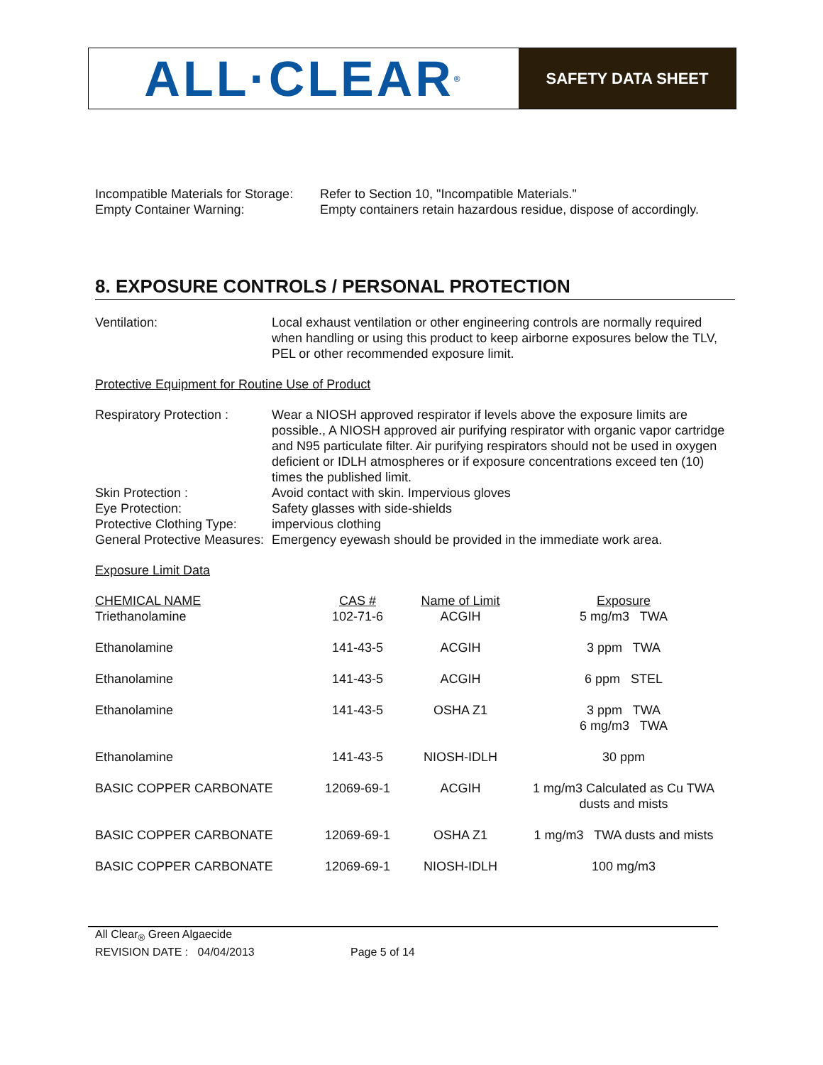ALL·CLEAR ®
SAFETY DATA SHEET
Incompatible Materials for Storage:
Refer to Section 10, "Incompatible Materials."
Empty Container Warning: Empty containers retain hazardous residue, dispose of accordingly.
8. EXPOSURE CONTROLS / PERSONAL PROTECTION
Ventilation: Local exhaust ventilation or other engineering controls are normally required when handling or using this product to keep airborne exposures below the TLV, PEL or other recommended exposure limit.
Protective Equipment for Routine Use of Product
Respiratory Protection :
Wear a NIOSH approved respirator if levels above the exposure limits are possible., A NIOSH approved air purifying respirator with organic vapor cartridge and N95 particulate filter. Air purifying respirators should not be used in oxygen deficient or IDLH atmospheres or if exposure concentrations exceed ten (10) times the published limit.
Skin Protection : Avoid contact with skin. Impervious gloves
Eye Protection: Safety glasses with side-shields
Protective Clothing Type:
impervious clothing
General Protective Measures:
Emergency eyewash should be provided in the immediate work area.
Exposure Limit Data
| CHEMICAL NAME | CAS # | Name of Limit | Exposure |
| --- | --- | --- | --- |
| Triethanolamine | 102-71-6 | ACGIH | 5 mg/m3 TWA |
| Ethanolamine | 141-43-5 | ACGIH | 3 ppm TWA |
| Ethanolamine | 141-43-5 | ACGIH | 6 ppm STEL |
| Ethanolamine | 141-43-5 | OSHA Z1 | 3 ppm TWA 6 mg/m3 TWA |
| Ethanolamine | 141-43-5 | NIOSH-IDLH | 30 ppm |
| BASIC COPPER CARBONATE | 12069-69-1 | ACGIH | 1 mg/m3 Calculated as Cu TWA dusts and mists |
| BASIC COPPER CARBONATE | 12069-69-1 | OSHA Z1 | 1 mg/m3 TWA dusts and mists |
| BASIC COPPER CARBONATE | 12069-69-1 | NIOSH-IDLH | 100 mg/m3 |
All Clear<sub>®</sub> Green Algaecide
REVISION DATE : 04/04/2013 Page 5 of 14